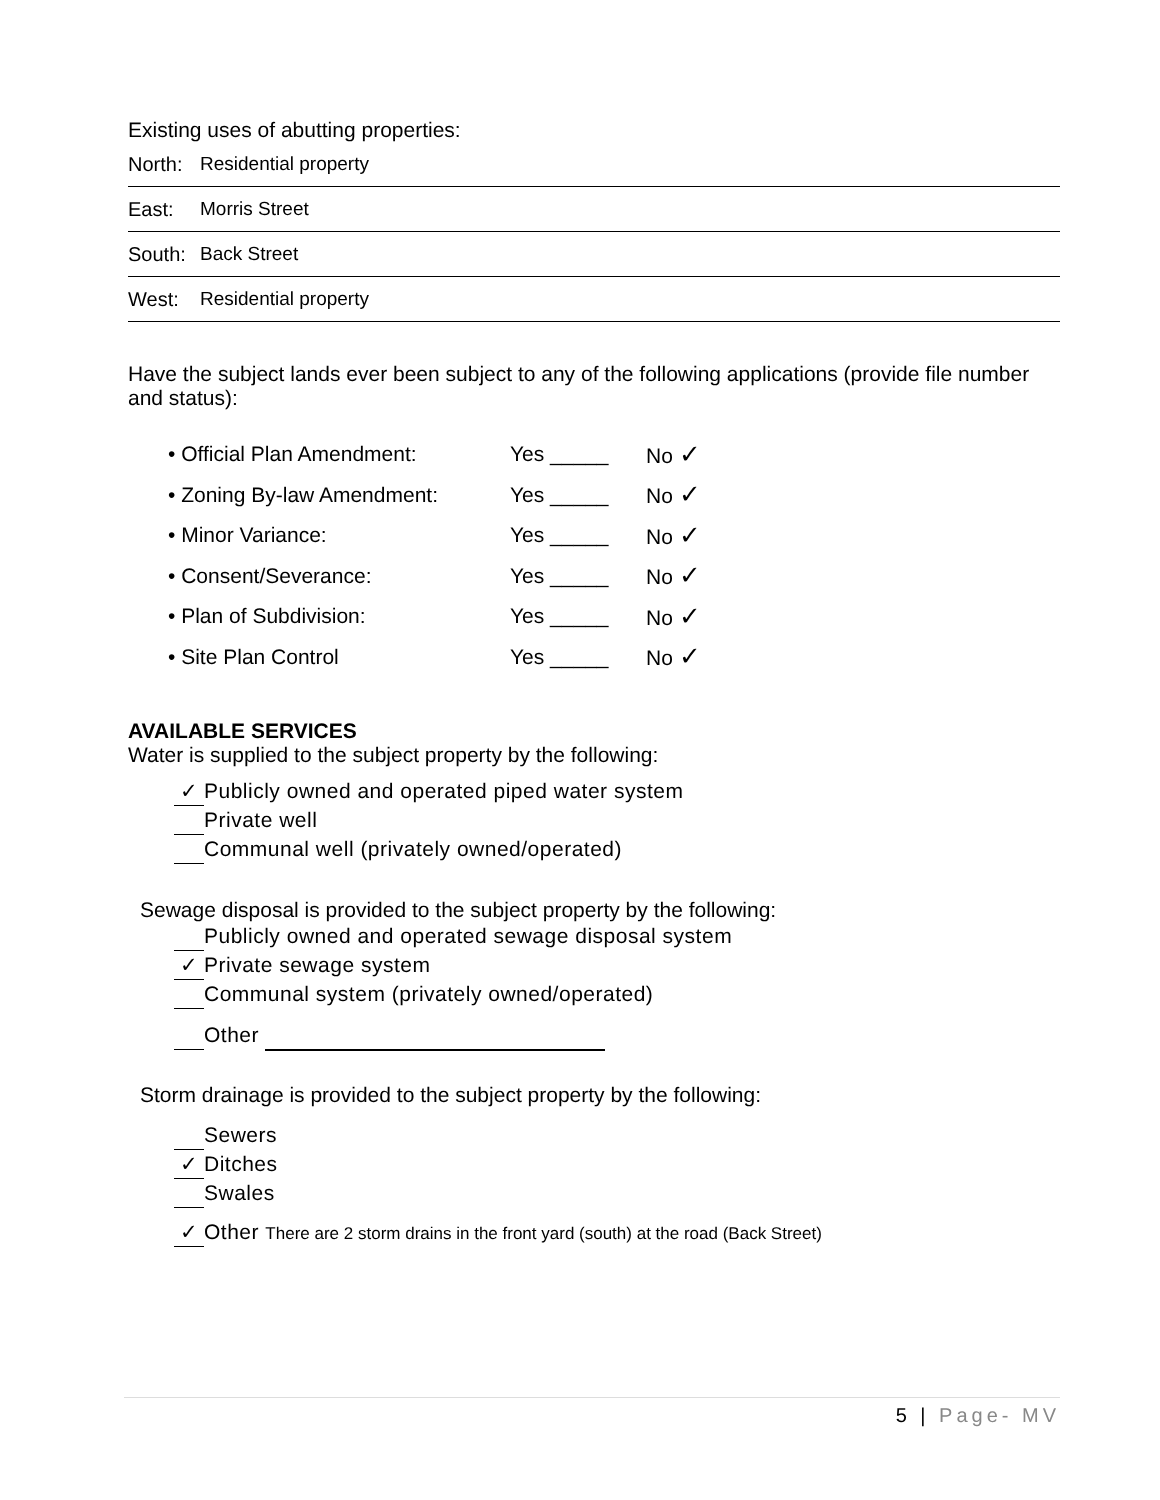Existing uses of abutting properties:
North: Residential property
East: Morris Street
South: Back Street
West: Residential property
Have the subject lands ever been subject to any of the following applications (provide file number and status):
• Official Plan Amendment: Yes _____ No ✓
• Zoning By-law Amendment: Yes _____ No ✓
• Minor Variance: Yes _____ No ✓
• Consent/Severance: Yes _____ No ✓
• Plan of Subdivision: Yes _____ No ✓
• Site Plan Control Yes _____ No ✓
AVAILABLE SERVICES
Water is supplied to the subject property by the following:
✓ Publicly owned and operated piped water system
Private well
Communal well (privately owned/operated)
Sewage disposal is provided to the subject property by the following:
Publicly owned and operated sewage disposal system
✓ Private sewage system
Communal system (privately owned/operated)
Other
Storm drainage is provided to the subject property by the following:
Sewers
✓ Ditches
Swales
✓ Other There are 2 storm drains in the front yard (south) at the road (Back Street)
5 | Page- MV